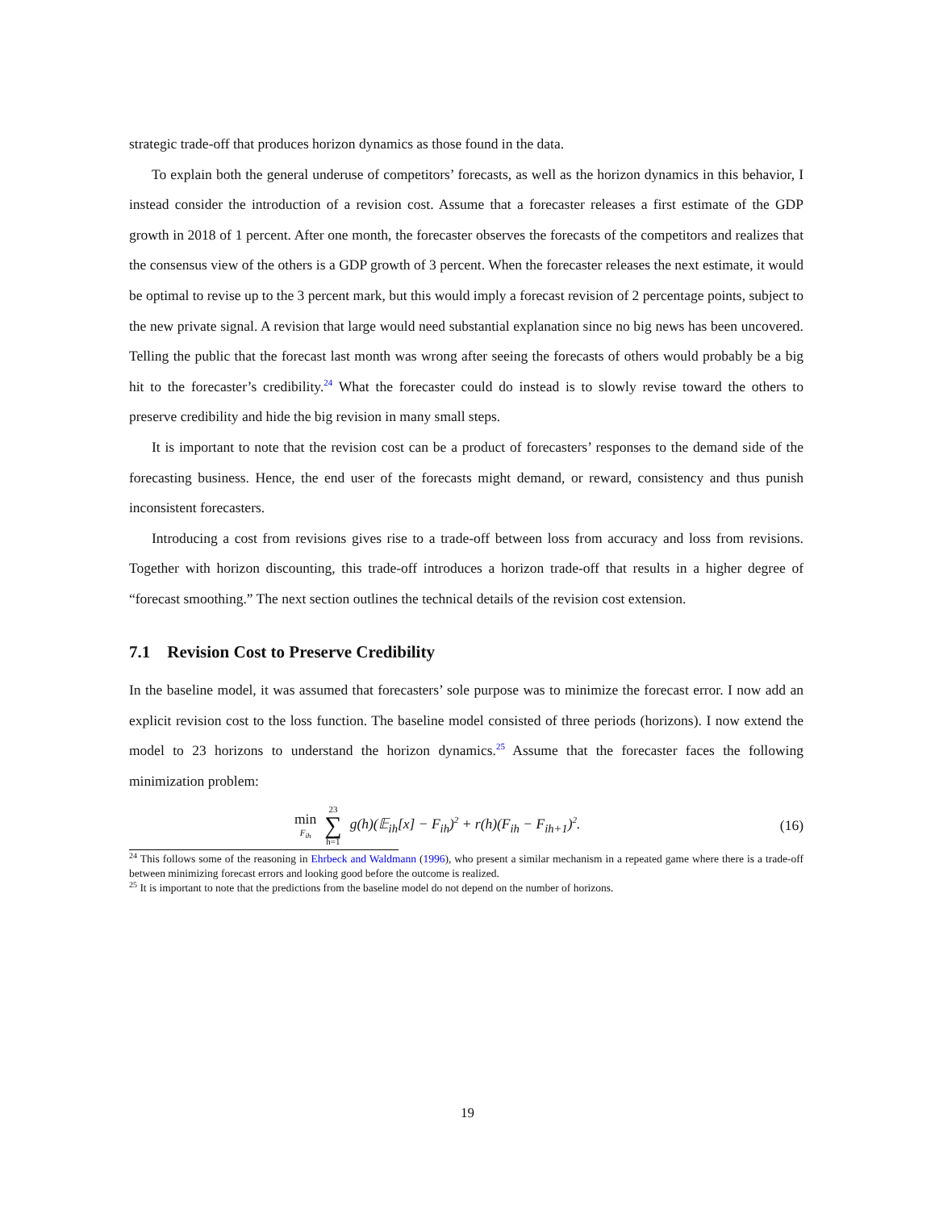strategic trade-off that produces horizon dynamics as those found in the data.
To explain both the general underuse of competitors’ forecasts, as well as the horizon dynamics in this behavior, I instead consider the introduction of a revision cost. Assume that a forecaster releases a first estimate of the GDP growth in 2018 of 1 percent. After one month, the forecaster observes the forecasts of the competitors and realizes that the consensus view of the others is a GDP growth of 3 percent. When the forecaster releases the next estimate, it would be optimal to revise up to the 3 percent mark, but this would imply a forecast revision of 2 percentage points, subject to the new private signal. A revision that large would need substantial explanation since no big news has been uncovered. Telling the public that the forecast last month was wrong after seeing the forecasts of others would probably be a big hit to the forecaster’s credibility.<sup>24</sup> What the forecaster could do instead is to slowly revise toward the others to preserve credibility and hide the big revision in many small steps.
It is important to note that the revision cost can be a product of forecasters’ responses to the demand side of the forecasting business. Hence, the end user of the forecasts might demand, or reward, consistency and thus punish inconsistent forecasters.
Introducing a cost from revisions gives rise to a trade-off between loss from accuracy and loss from revisions. Together with horizon discounting, this trade-off introduces a horizon trade-off that results in a higher degree of “forecast smoothing.” The next section outlines the technical details of the revision cost extension.
7.1 Revision Cost to Preserve Credibility
In the baseline model, it was assumed that forecasters’ sole purpose was to minimize the forecast error. I now add an explicit revision cost to the loss function. The baseline model consisted of three periods (horizons). I now extend the model to 23 horizons to understand the horizon dynamics.<sup>25</sup> Assume that the forecaster faces the following minimization problem:
min F<sub>ih</sub> 23 ∑ h=1 g(h)(𝔼<sub>ih</sub>[x] − F<sub>ih</sub>)<sup>2</sup> + r(h)(F<sub>ih</sub> − F<sub>ih+1</sub>)<sup>2</sup>.
(16)
<sup>24</sup> This follows some of the reasoning in Ehrbeck and Waldmann (1996), who present a similar mechanism in a repeated game where there is a trade-off between minimizing forecast errors and looking good before the outcome is realized.
<sup>25</sup> It is important to note that the predictions from the baseline model do not depend on the number of horizons.
19